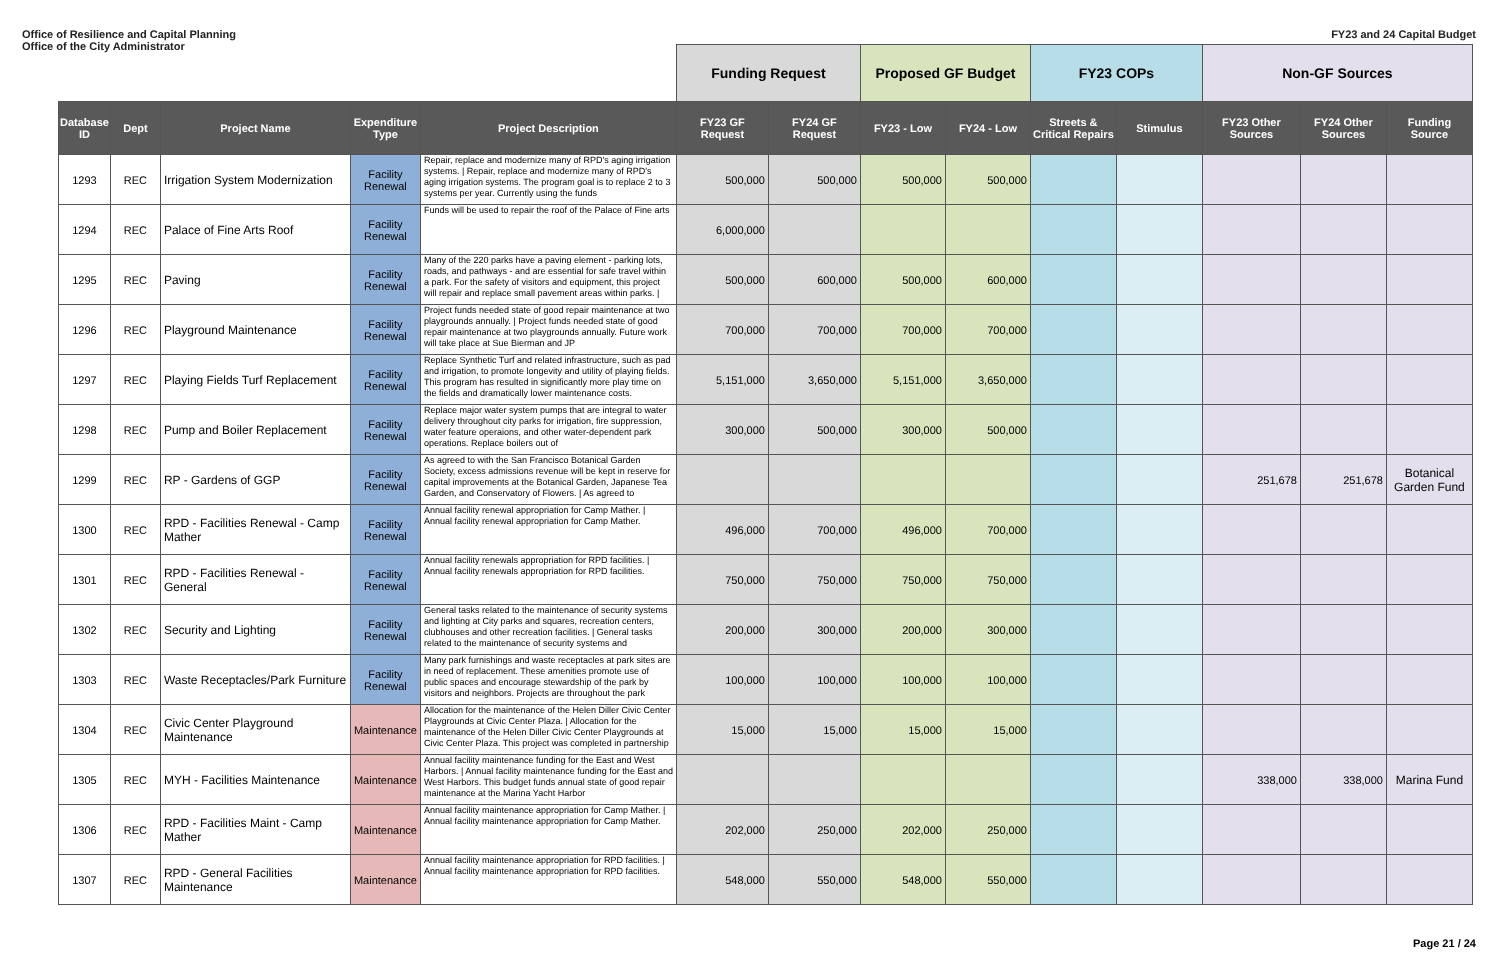Office of Resilience and Capital Planning
Office of the City Administrator
FY23 and 24 Capital Budget
| | | | | | Funding Request | | Proposed GF Budget | | FY23 COPs | | Non-GF Sources | | |
| --- | --- | --- | --- | --- | --- | --- | --- | --- | --- | --- | --- | --- | --- |
| Database ID | Dept | Project Name | Expenditure Type | Project Description | FY23 GF Request | FY24 GF Request | FY23 - Low | FY24 - Low | Streets & Critical Repairs | Stimulus | FY23 Other Sources | FY24 Other Sources | Funding Source |
| 1293 | REC | Irrigation System Modernization | Facility Renewal | Repair, replace and modernize many of RPD's aging irrigation systems. / Repair, replace and modernize many of RPD's aging irrigation systems. The program goal is to replace 2 to 3 systems per year. Currently using the funds | 500,000 | 500,000 | 500,000 | 500,000 | | | | | |
| 1294 | REC | Palace of Fine Arts Roof | Facility Renewal | Funds will be used to repair the roof of the Palace of Fine arts | 6,000,000 | | | | | | | | |
| 1295 | REC | Paving | Facility Renewal | Many of the 220 parks have a paving element - parking lots, roads, and pathways - and are essential for safe travel within a park. For the safety of visitors and equipment, this project will repair and replace small pavement areas within parks. / | 500,000 | 600,000 | 500,000 | 600,000 | | | | | |
| 1296 | REC | Playground Maintenance | Facility Renewal | Project funds needed state of good repair maintenance at two playgrounds annually. / Project funds needed state of good repair maintenance at two playgrounds annually. Future work will take place at Sue Bierman and JP | 700,000 | 700,000 | 700,000 | 700,000 | | | | | |
| 1297 | REC | Playing Fields Turf Replacement | Facility Renewal | Replace Synthetic Turf and related infrastructure, such as pad and irrigation, to promote longevity and utility of playing fields. This program has resulted in significantly more play time on the fields and dramatically lower maintenance costs. | 5,151,000 | 3,650,000 | 5,151,000 | 3,650,000 | | | | | |
| 1298 | REC | Pump and Boiler Replacement | Facility Renewal | Replace major water system pumps that are integral to water delivery throughout city parks for irrigation, fire suppression, water feature operaions, and other water-dependent park operations. Replace boilers out of | 300,000 | 500,000 | 300,000 | 500,000 | | | | | |
| 1299 | REC | RP - Gardens of GGP | Facility Renewal | As agreed to with the San Francisco Botanical Garden Society, excess admissions revenue will be kept in reserve for capital improvements at the Botanical Garden, Japanese Tea Garden, and Conservatory of Flowers. / As agreed to | | | | | | | 251,678 | 251,678 | Botanical Garden Fund |
| 1300 | REC | RPD - Facilities Renewal - Camp Mather | Facility Renewal | Annual facility renewal appropriation for Camp Mather. / Annual facility renewal appropriation for Camp Mather. | 496,000 | 700,000 | 496,000 | 700,000 | | | | | |
| 1301 | REC | RPD - Facilities Renewal - General | Facility Renewal | Annual facility renewals appropriation for RPD facilities. / Annual facility renewals appropriation for RPD facilities. | 750,000 | 750,000 | 750,000 | 750,000 | | | | | |
| 1302 | REC | Security and Lighting | Facility Renewal | General tasks related to the maintenance of security systems and lighting at City parks and squares, recreation centers, clubhouses and other recreation facilities. / General tasks related to the maintenance of security systems and | 200,000 | 300,000 | 200,000 | 300,000 | | | | | |
| 1303 | REC | Waste Receptacles/Park Furniture | Facility Renewal | Many park furnishings and waste receptacles at park sites are in need of replacement. These amenities promote use of public spaces and encourage stewardship of the park by visitors and neighbors. Projects are throughout the park | 100,000 | 100,000 | 100,000 | 100,000 | | | | | |
| 1304 | REC | Civic Center Playground Maintenance | Maintenance | Allocation for the maintenance of the Helen Diller Civic Center Playgrounds at Civic Center Plaza. / Allocation for the maintenance of the Helen Diller Civic Center Playgrounds at Civic Center Plaza. This project was completed in partnership | 15,000 | 15,000 | 15,000 | 15,000 | | | | | |
| 1305 | REC | MYH - Facilities Maintenance | Maintenance | Annual facility maintenance funding for the East and West Harbors. / Annual facility maintenance funding for the East and West Harbors. This budget funds annual state of good repair maintenance at the Marina Yacht Harbor | | | | | | | 338,000 | 338,000 | Marina Fund |
| 1306 | REC | RPD - Facilities Maint - Camp Mather | Maintenance | Annual facility maintenance appropriation for Camp Mather. / Annual facility maintenance appropriation for Camp Mather. | 202,000 | 250,000 | 202,000 | 250,000 | | | | | |
| 1307 | REC | RPD - General Facilities Maintenance | Maintenance | Annual facility maintenance appropriation for RPD facilities. / Annual facility maintenance appropriation for RPD facilities. | 548,000 | 550,000 | 548,000 | 550,000 | | | | | |
Page 21 / 24